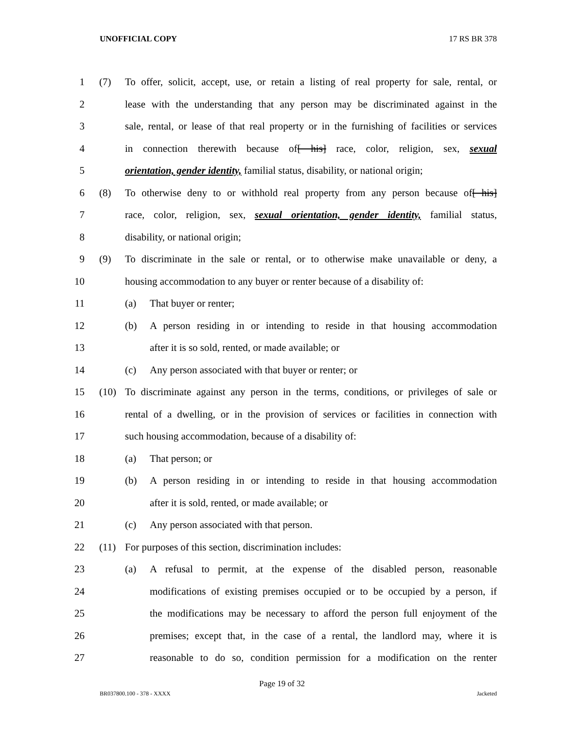UNOFFICIAL COPY 17 RS BR 378
1 (7) To offer, solicit, accept, use, or retain a listing of real property for sale, rental, or
2 lease with the understanding that any person may be discriminated against in the
3 sale, rental, or lease of that real property or in the furnishing of facilities or services
4 in connection therewith because of[ his] race, color, religion, sex, sexual
5 orientation, gender identity, familial status, disability, or national origin;
6 (8) To otherwise deny to or withhold real property from any person because of[ his]
7 race, color, religion, sex, sexual orientation, gender identity, familial status,
8 disability, or national origin;
9 (9) To discriminate in the sale or rental, or to otherwise make unavailable or deny, a
10 housing accommodation to any buyer or renter because of a disability of:
11 (a) That buyer or renter;
12 (b) A person residing in or intending to reside in that housing accommodation
13 after it is so sold, rented, or made available; or
14 (c) Any person associated with that buyer or renter; or
15 (10) To discriminate against any person in the terms, conditions, or privileges of sale or
16 rental of a dwelling, or in the provision of services or facilities in connection with
17 such housing accommodation, because of a disability of:
18 (a) That person; or
19 (b) A person residing in or intending to reside in that housing accommodation
20 after it is sold, rented, or made available; or
21 (c) Any person associated with that person.
22 (11) For purposes of this section, discrimination includes:
23 (a) A refusal to permit, at the expense of the disabled person, reasonable
24 modifications of existing premises occupied or to be occupied by a person, if
25 the modifications may be necessary to afford the person full enjoyment of the
26 premises; except that, in the case of a rental, the landlord may, where it is
27 reasonable to do so, condition permission for a modification on the renter
Page 19 of 32
BR037800.100 - 378 - XXXX Jacketed